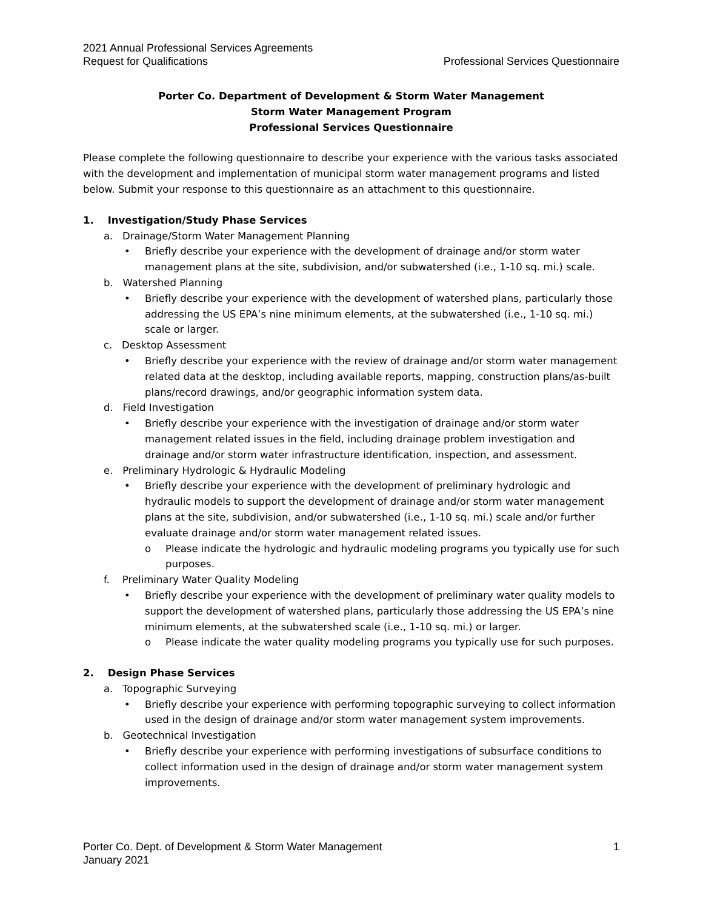2021 Annual Professional Services Agreements
Request for Qualifications Professional Services Questionnaire
Porter Co. Department of Development & Storm Water Management
Storm Water Management Program
Professional Services Questionnaire
Please complete the following questionnaire to describe your experience with the various tasks associated with the development and implementation of municipal storm water management programs and listed below. Submit your response to this questionnaire as an attachment to this questionnaire.
1. Investigation/Study Phase Services
a. Drainage/Storm Water Management Planning
• Briefly describe your experience with the development of drainage and/or storm water management plans at the site, subdivision, and/or subwatershed (i.e., 1-10 sq. mi.) scale.
b. Watershed Planning
• Briefly describe your experience with the development of watershed plans, particularly those addressing the US EPA’s nine minimum elements, at the subwatershed (i.e., 1-10 sq. mi.) scale or larger.
c. Desktop Assessment
• Briefly describe your experience with the review of drainage and/or storm water management related data at the desktop, including available reports, mapping, construction plans/as-built plans/record drawings, and/or geographic information system data.
d. Field Investigation
• Briefly describe your experience with the investigation of drainage and/or storm water management related issues in the field, including drainage problem investigation and drainage and/or storm water infrastructure identification, inspection, and assessment.
e. Preliminary Hydrologic & Hydraulic Modeling
• Briefly describe your experience with the development of preliminary hydrologic and hydraulic models to support the development of drainage and/or storm water management plans at the site, subdivision, and/or subwatershed (i.e., 1-10 sq. mi.) scale and/or further evaluate drainage and/or storm water management related issues.
o Please indicate the hydrologic and hydraulic modeling programs you typically use for such purposes.
f. Preliminary Water Quality Modeling
• Briefly describe your experience with the development of preliminary water quality models to support the development of watershed plans, particularly those addressing the US EPA’s nine minimum elements, at the subwatershed scale (i.e., 1-10 sq. mi.) or larger.
o Please indicate the water quality modeling programs you typically use for such purposes.
2. Design Phase Services
a. Topographic Surveying
• Briefly describe your experience with performing topographic surveying to collect information used in the design of drainage and/or storm water management system improvements.
b. Geotechnical Investigation
• Briefly describe your experience with performing investigations of subsurface conditions to collect information used in the design of drainage and/or storm water management system improvements.
Porter Co. Dept. of Development & Storm Water Management 1
January 2021